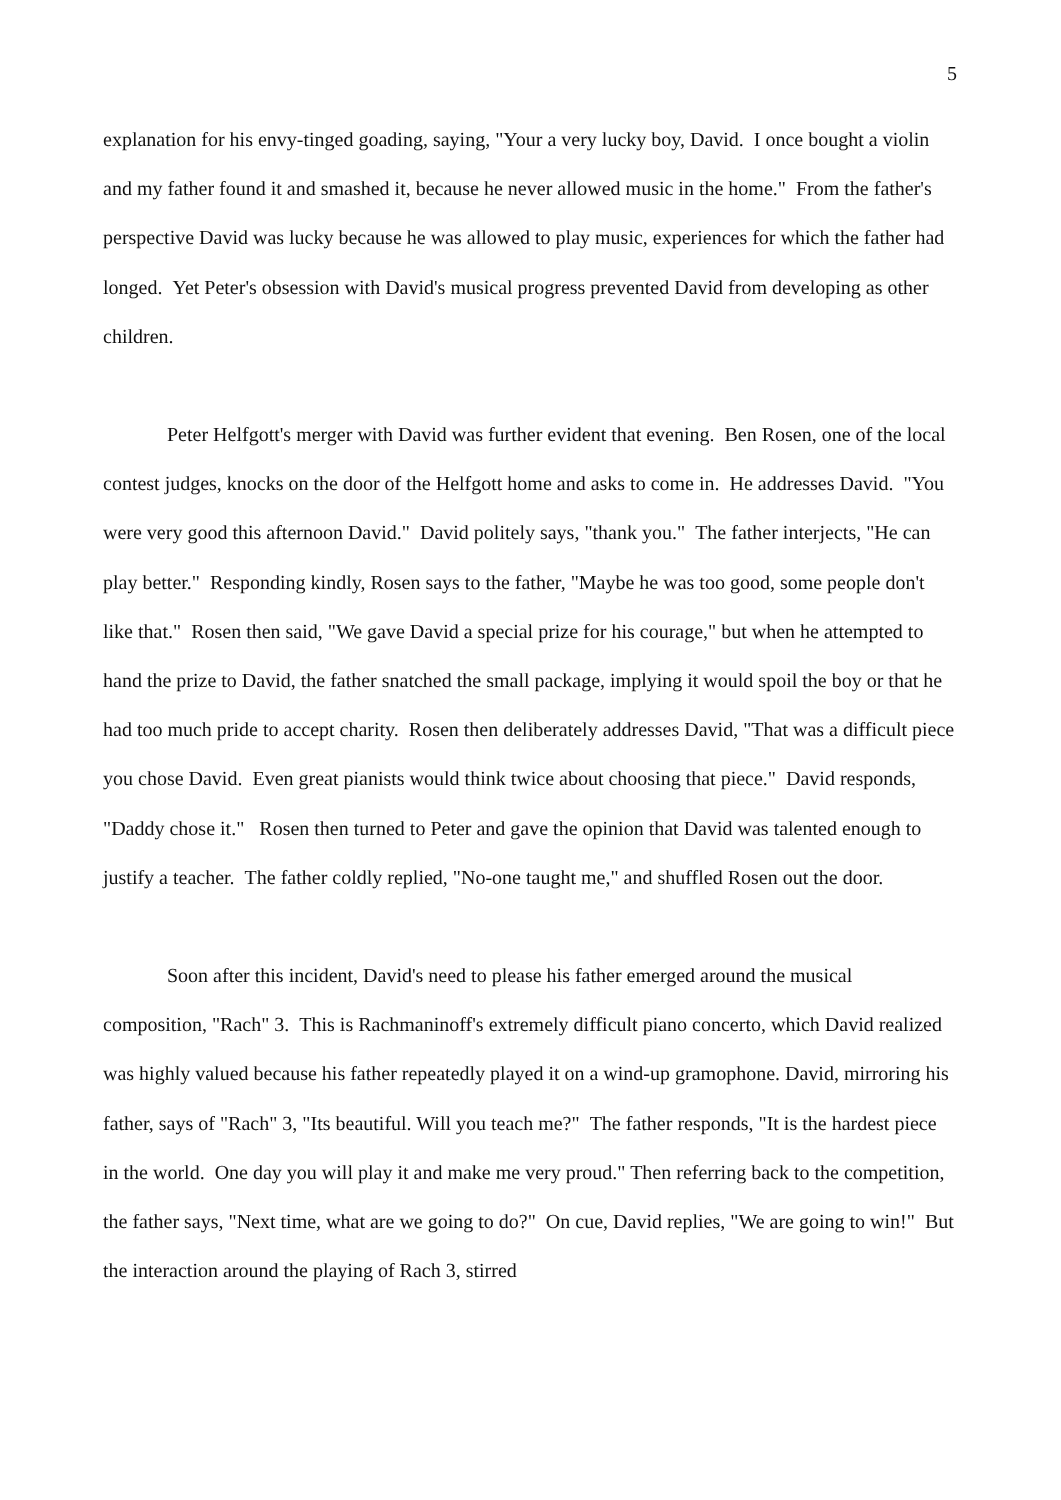5
explanation for his envy-tinged goading, saying, "Your a very lucky boy, David. I once bought a violin and my father found it and smashed it, because he never allowed music in the home." From the father's perspective David was lucky because he was allowed to play music, experiences for which the father had longed. Yet Peter's obsession with David's musical progress prevented David from developing as other children.
Peter Helfgott's merger with David was further evident that evening. Ben Rosen, one of the local contest judges, knocks on the door of the Helfgott home and asks to come in. He addresses David. "You were very good this afternoon David." David politely says, "thank you." The father interjects, "He can play better." Responding kindly, Rosen says to the father, "Maybe he was too good, some people don't like that." Rosen then said, "We gave David a special prize for his courage," but when he attempted to hand the prize to David, the father snatched the small package, implying it would spoil the boy or that he had too much pride to accept charity. Rosen then deliberately addresses David, "That was a difficult piece you chose David. Even great pianists would think twice about choosing that piece." David responds, "Daddy chose it." Rosen then turned to Peter and gave the opinion that David was talented enough to justify a teacher. The father coldly replied, "No-one taught me," and shuffled Rosen out the door.
Soon after this incident, David's need to please his father emerged around the musical composition, "Rach" 3. This is Rachmaninoff's extremely difficult piano concerto, which David realized was highly valued because his father repeatedly played it on a wind-up gramophone. David, mirroring his father, says of "Rach" 3, "Its beautiful. Will you teach me?" The father responds, "It is the hardest piece in the world. One day you will play it and make me very proud." Then referring back to the competition, the father says, "Next time, what are we going to do?" On cue, David replies, "We are going to win!" But the interaction around the playing of Rach 3, stirred